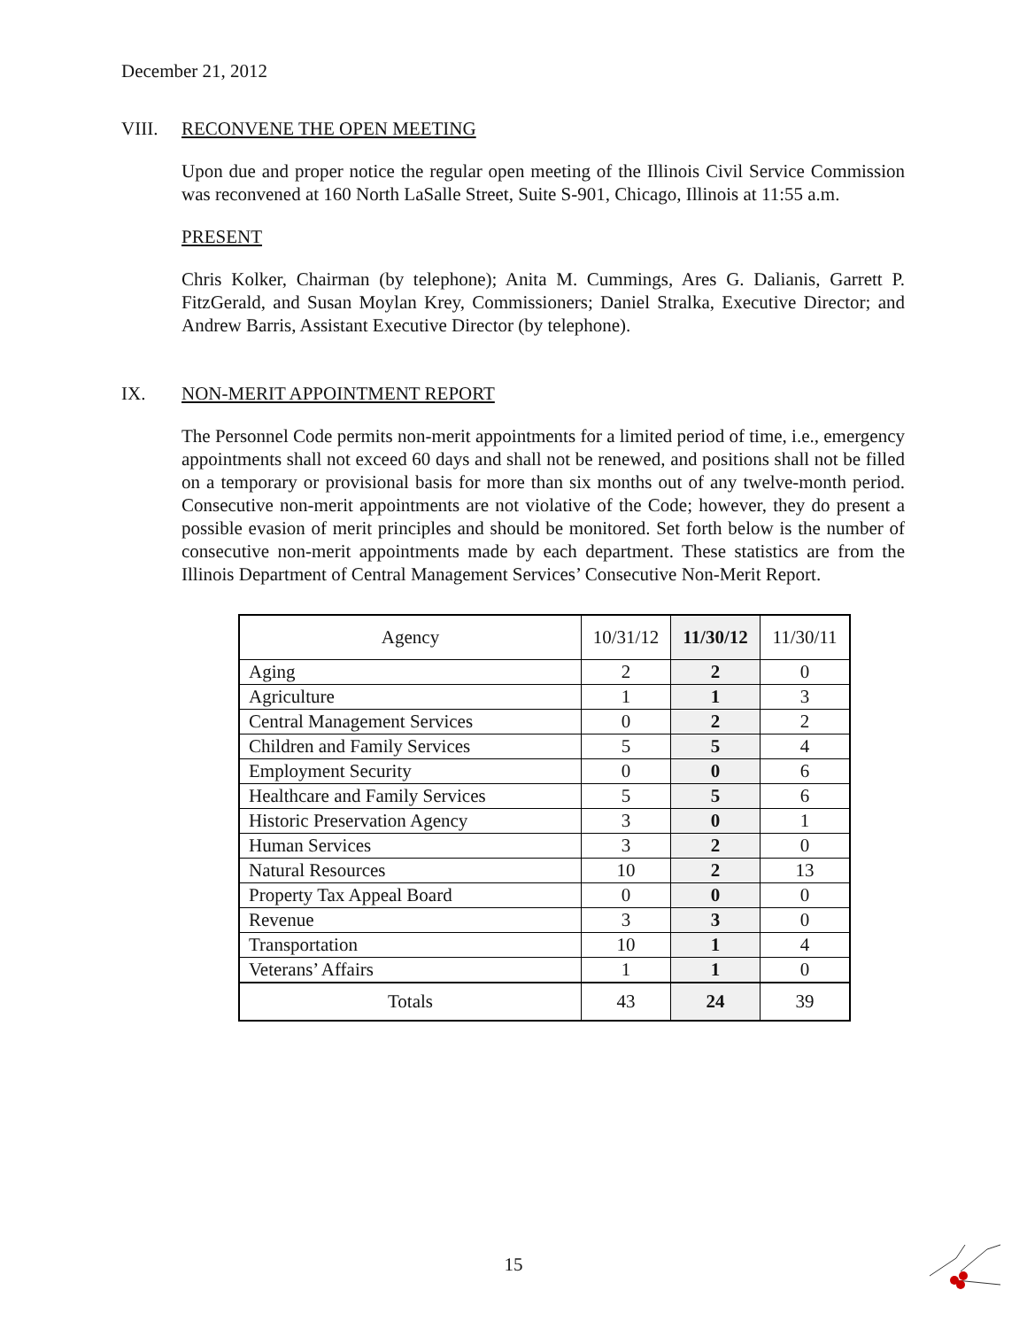December 21, 2012
VIII. RECONVENE THE OPEN MEETING
Upon due and proper notice the regular open meeting of the Illinois Civil Service Commission was reconvened at 160 North LaSalle Street, Suite S-901, Chicago, Illinois at 11:55 a.m.
PRESENT
Chris Kolker, Chairman (by telephone); Anita M. Cummings, Ares G. Dalianis, Garrett P. FitzGerald, and Susan Moylan Krey, Commissioners; Daniel Stralka, Executive Director; and Andrew Barris, Assistant Executive Director (by telephone).
IX. NON-MERIT APPOINTMENT REPORT
The Personnel Code permits non-merit appointments for a limited period of time, i.e., emergency appointments shall not exceed 60 days and shall not be renewed, and positions shall not be filled on a temporary or provisional basis for more than six months out of any twelve-month period. Consecutive non-merit appointments are not violative of the Code; however, they do present a possible evasion of merit principles and should be monitored. Set forth below is the number of consecutive non-merit appointments made by each department. These statistics are from the Illinois Department of Central Management Services’ Consecutive Non-Merit Report.
| Agency | 10/31/12 | 11/30/12 | 11/30/11 |
| --- | --- | --- | --- |
| Aging | 2 | 2 | 0 |
| Agriculture | 1 | 1 | 3 |
| Central Management Services | 0 | 2 | 2 |
| Children and Family Services | 5 | 5 | 4 |
| Employment Security | 0 | 0 | 6 |
| Healthcare and Family Services | 5 | 5 | 6 |
| Historic Preservation Agency | 3 | 0 | 1 |
| Human Services | 3 | 2 | 0 |
| Natural Resources | 10 | 2 | 13 |
| Property Tax Appeal Board | 0 | 0 | 0 |
| Revenue | 3 | 3 | 0 |
| Transportation | 10 | 1 | 4 |
| Veterans’ Affairs | 1 | 1 | 0 |
| Totals | 43 | 24 | 39 |
15